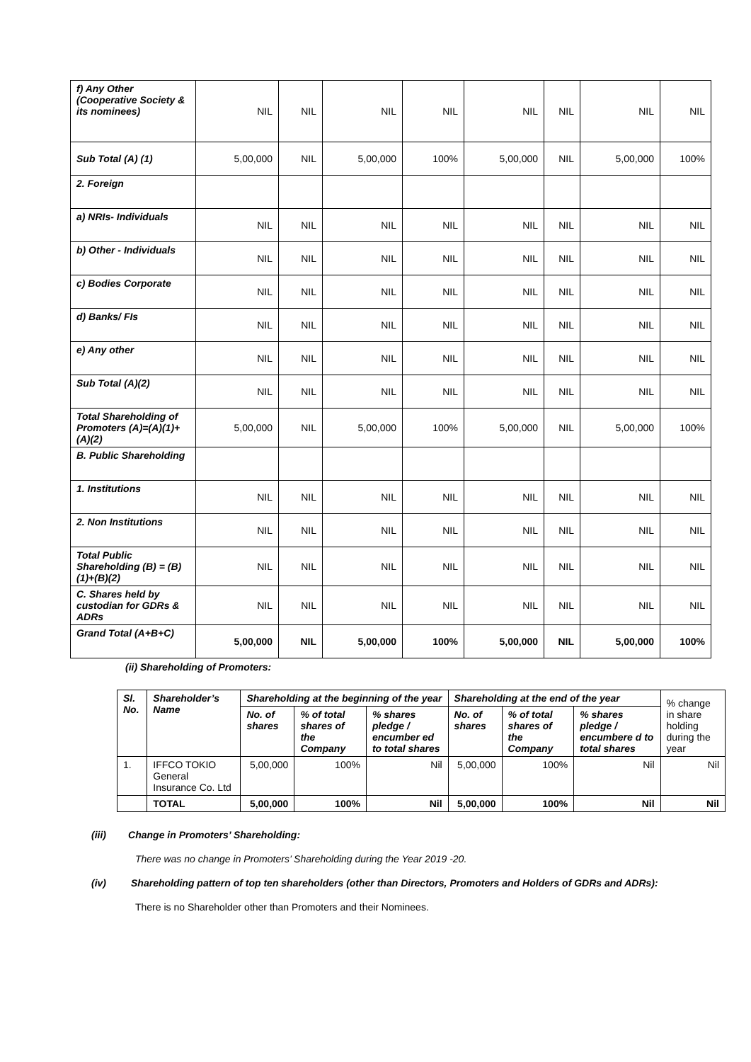| f) Any Other (Cooperative Society & its nominees) | NIL | NIL | NIL | NIL | NIL | NIL | NIL | NIL |
| Sub Total (A) (1) | 5,00,000 | NIL | 5,00,000 | 100% | 5,00,000 | NIL | 5,00,000 | 100% |
| 2. Foreign | | | | | | | | |
| a) NRIs- Individuals | NIL | NIL | NIL | NIL | NIL | NIL | NIL | NIL |
| b) Other - Individuals | NIL | NIL | NIL | NIL | NIL | NIL | NIL | NIL |
| c) Bodies Corporate | NIL | NIL | NIL | NIL | NIL | NIL | NIL | NIL |
| d) Banks/ FIs | NIL | NIL | NIL | NIL | NIL | NIL | NIL | NIL |
| e) Any other | NIL | NIL | NIL | NIL | NIL | NIL | NIL | NIL |
| Sub Total (A)(2) | NIL | NIL | NIL | NIL | NIL | NIL | NIL | NIL |
| Total Shareholding of Promoters (A)=(A)(1)+(A)(2) | 5,00,000 | NIL | 5,00,000 | 100% | 5,00,000 | NIL | 5,00,000 | 100% |
| B. Public Shareholding | | | | | | | | |
| 1. Institutions | NIL | NIL | NIL | NIL | NIL | NIL | NIL | NIL |
| 2. Non Institutions | NIL | NIL | NIL | NIL | NIL | NIL | NIL | NIL |
| Total Public Shareholding (B) = (B)(1)+(B)(2) | NIL | NIL | NIL | NIL | NIL | NIL | NIL | NIL |
| C. Shares held by custodian for GDRs & ADRs | NIL | NIL | NIL | NIL | NIL | NIL | NIL | NIL |
| Grand Total (A+B+C) | 5,00,000 | NIL | 5,00,000 | 100% | 5,00,000 | NIL | 5,00,000 | 100% |
(ii) Shareholding of Promoters:
| Sl. No. | Shareholder’s Name | Shareholding at the beginning of the year | | | Shareholding at the end of the year | | | % change in share holding during the year |
| --- | --- | --- | --- | --- | --- | --- | --- | --- |
| | | No. of shares | % of total shares of the Company | % shares pledge / encumber ed to total shares | No. of shares | % of total shares of the Company | % shares pledge / encumbere d to total shares | |
| 1. | IFFCO TOKIO General Insurance Co. Ltd | 5,00,000 | 100% | Nil | 5,00,000 | 100% | Nil | Nil |
| | TOTAL | 5,00,000 | 100% | Nil | 5,00,000 | 100% | Nil | Nil |
(iii) Change in Promoters’ Shareholding:
There was no change in Promoters’ Shareholding during the Year 2019 -20.
(iv) Shareholding pattern of top ten shareholders (other than Directors, Promoters and Holders of GDRs and ADRs):
There is no Shareholder other than Promoters and their Nominees.